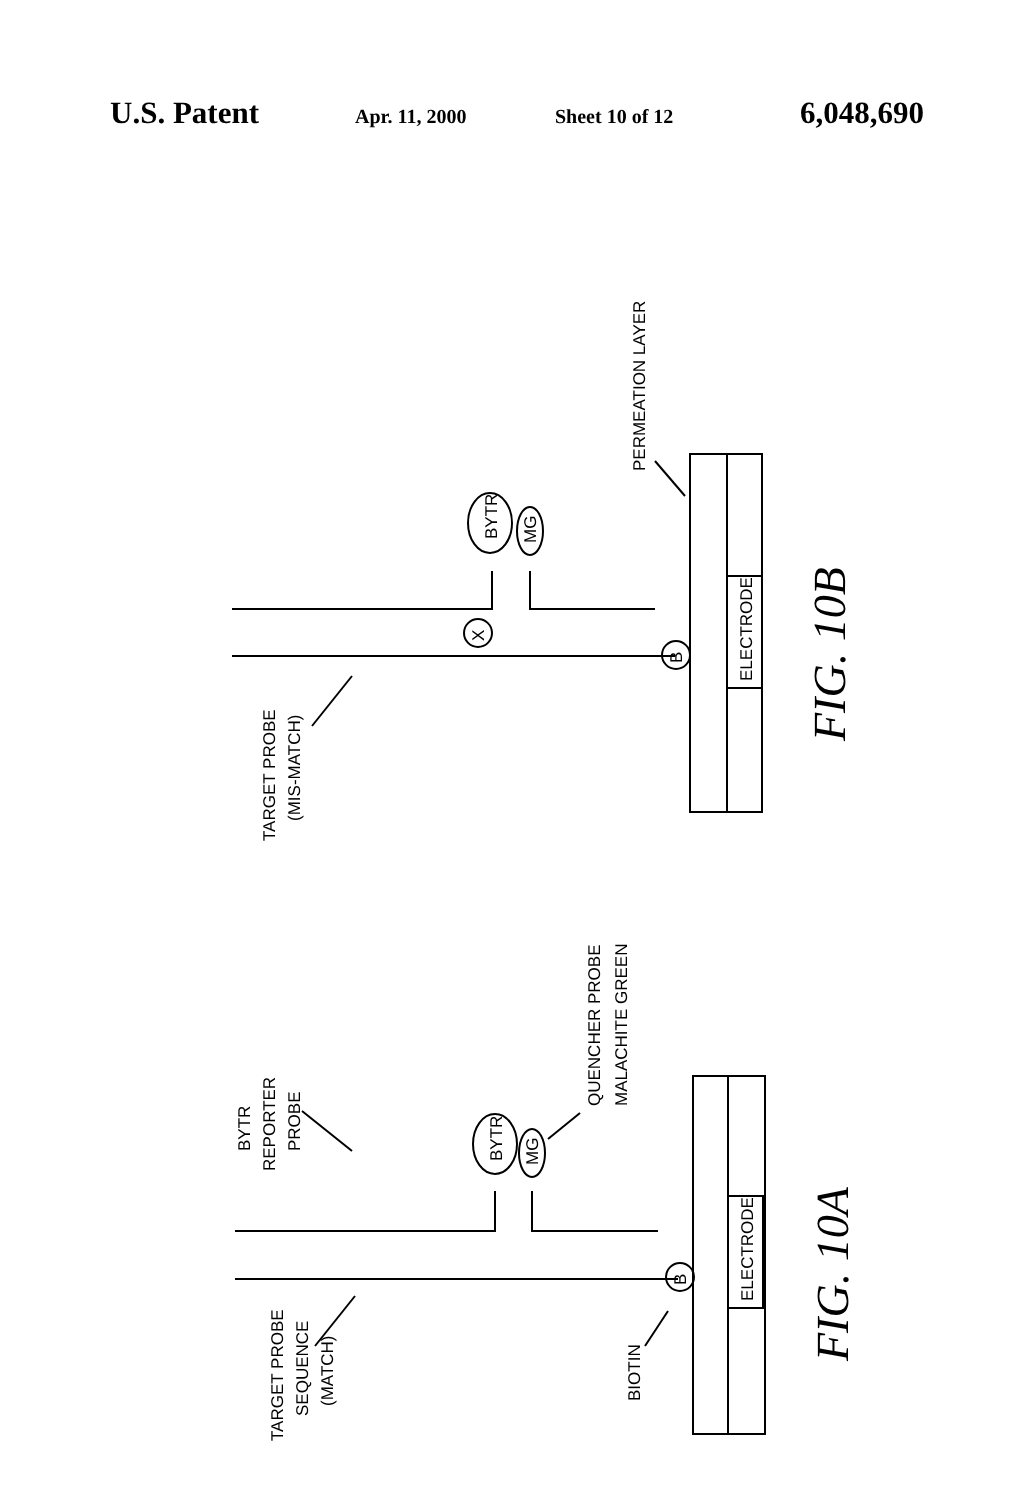U.S. Patent Apr. 11, 2000 Sheet 10 of 12 6,048,690
PERMEATION LAYER
BYTR
MG
X
B
ELECTRODE
TARGET PROBE
(MIS-MATCH)
FIG. 10B
BYTR
REPORTER
PROBE
BYTR
MG
QUENCHER PROBE
MALACHITE GREEN
B
ELECTRODE
BIOTIN
TARGET PROBE
SEQUENCE
(MATCH)
FIG. 10A